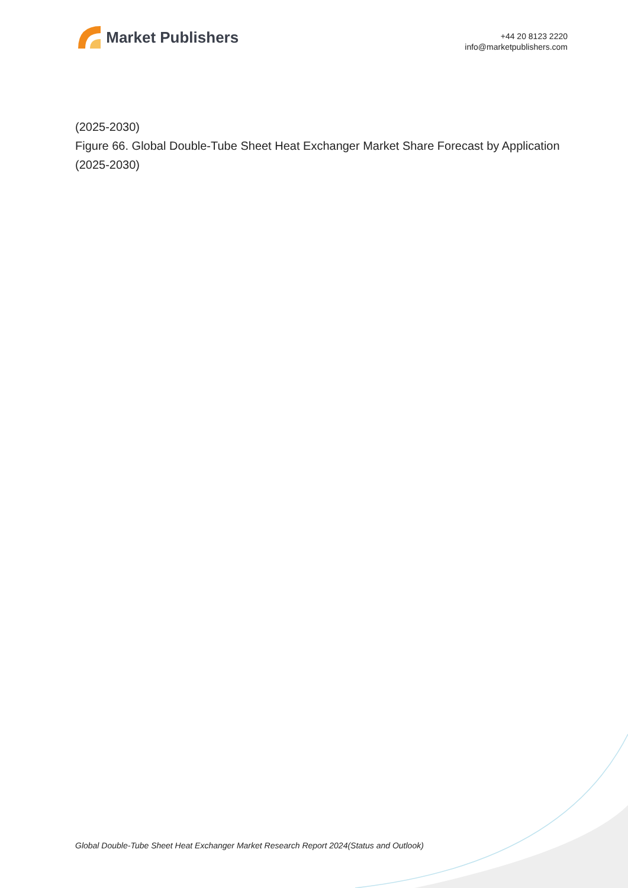Market Publishers
+44 20 8123 2220
info@marketpublishers.com
(2025-2030)
Figure 66. Global Double-Tube Sheet Heat Exchanger Market Share Forecast by Application (2025-2030)
Global Double-Tube Sheet Heat Exchanger Market Research Report 2024(Status and Outlook)